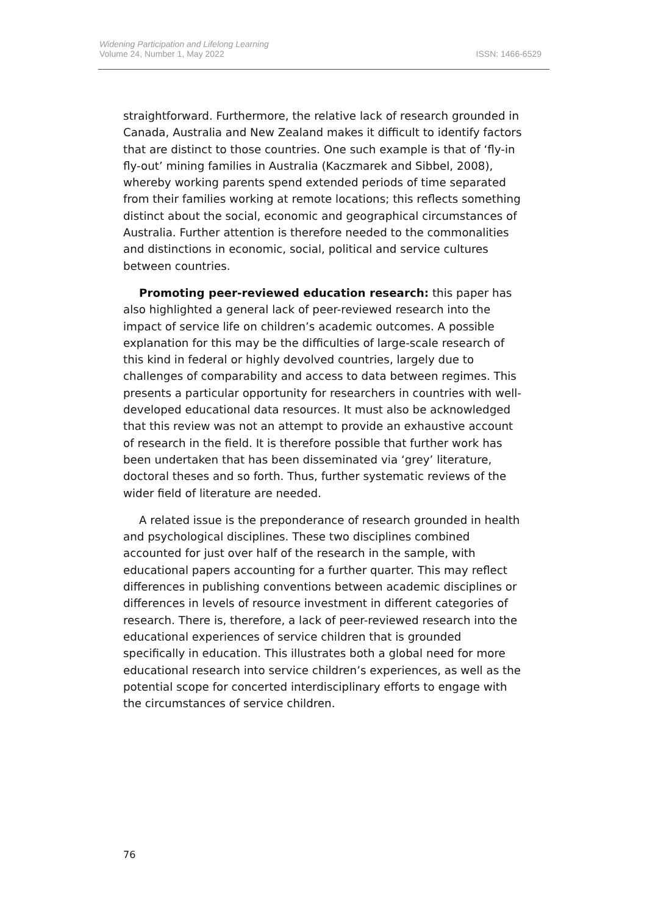Widening Participation and Lifelong Learning
Volume 24, Number 1, May 2022
ISSN: 1466-6529
straightforward. Furthermore, the relative lack of research grounded in Canada, Australia and New Zealand makes it difficult to identify factors that are distinct to those countries. One such example is that of ‘fly-in fly-out’ mining families in Australia (Kaczmarek and Sibbel, 2008), whereby working parents spend extended periods of time separated from their families working at remote locations; this reflects something distinct about the social, economic and geographical circumstances of Australia. Further attention is therefore needed to the commonalities and distinctions in economic, social, political and service cultures between countries.
Promoting peer-reviewed education research: this paper has also highlighted a general lack of peer-reviewed research into the impact of service life on children’s academic outcomes. A possible explanation for this may be the difficulties of large-scale research of this kind in federal or highly devolved countries, largely due to challenges of comparability and access to data between regimes. This presents a particular opportunity for researchers in countries with well-developed educational data resources. It must also be acknowledged that this review was not an attempt to provide an exhaustive account of research in the field. It is therefore possible that further work has been undertaken that has been disseminated via ‘grey’ literature, doctoral theses and so forth. Thus, further systematic reviews of the wider field of literature are needed.
A related issue is the preponderance of research grounded in health and psychological disciplines. These two disciplines combined accounted for just over half of the research in the sample, with educational papers accounting for a further quarter. This may reflect differences in publishing conventions between academic disciplines or differences in levels of resource investment in different categories of research. There is, therefore, a lack of peer-reviewed research into the educational experiences of service children that is grounded specifically in education. This illustrates both a global need for more educational research into service children’s experiences, as well as the potential scope for concerted interdisciplinary efforts to engage with the circumstances of service children.
76